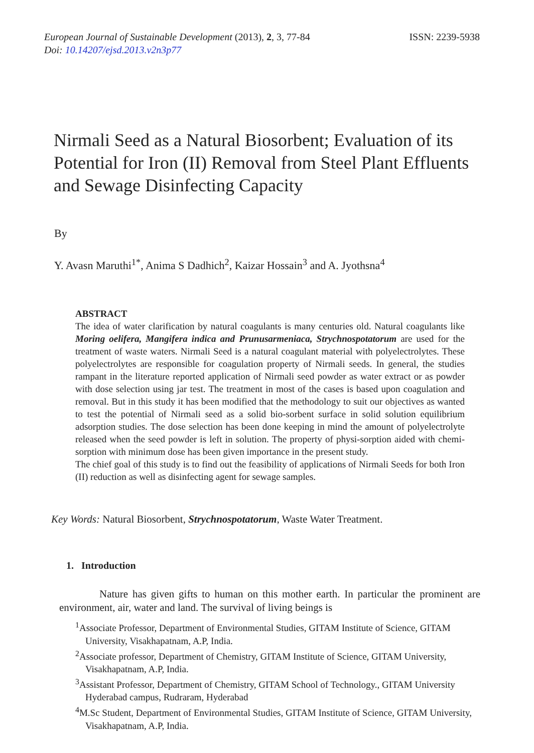European Journal of Sustainable Development (2013), 2, 3, 77-84
Doi: 10.14207/ejsd.2013.v2n3p77
ISSN: 2239-5938
Nirmali Seed as a Natural Biosorbent; Evaluation of its Potential for Iron (II) Removal from Steel Plant Effluents and Sewage Disinfecting Capacity
By
Y. Avasn Maruthi<sup>1*</sup>, Anima S Dadhich<sup>2</sup>, Kaizar Hossain<sup>3</sup> and A. Jyothsna<sup>4</sup>
ABSTRACT
The idea of water clarification by natural coagulants is many centuries old. Natural coagulants like Moring oelifera, Mangifera indica and Prunusarmeniaca, Strychnospotatorum are used for the treatment of waste waters. Nirmali Seed is a natural coagulant material with polyelectrolytes. These polyelectrolytes are responsible for coagulation property of Nirmali seeds. In general, the studies rampant in the literature reported application of Nirmali seed powder as water extract or as powder with dose selection using jar test. The treatment in most of the cases is based upon coagulation and removal. But in this study it has been modified that the methodology to suit our objectives as wanted to test the potential of Nirmali seed as a solid bio-sorbent surface in solid solution equilibrium adsorption studies. The dose selection has been done keeping in mind the amount of polyelectrolyte released when the seed powder is left in solution. The property of physi-sorption aided with chemi-sorption with minimum dose has been given importance in the present study.
The chief goal of this study is to find out the feasibility of applications of Nirmali Seeds for both Iron (II) reduction as well as disinfecting agent for sewage samples.
Key Words: Natural Biosorbent, Strychnospotatorum, Waste Water Treatment.
1. Introduction
Nature has given gifts to human on this mother earth. In particular the prominent are environment, air, water and land. The survival of living beings is
<sup>1</sup> Associate Professor, Department of Environmental Studies, GITAM Institute of Science, GITAM University, Visakhapatnam, A.P, India.
<sup>2</sup> Associate professor, Department of Chemistry, GITAM Institute of Science, GITAM University, Visakhapatnam, A.P, India.
<sup>3</sup> Assistant Professor, Department of Chemistry, GITAM School of Technology., GITAM University Hyderabad campus, Rudraram, Hyderabad
<sup>4</sup> M.Sc Student, Department of Environmental Studies, GITAM Institute of Science, GITAM University, Visakhapatnam, A.P, India.